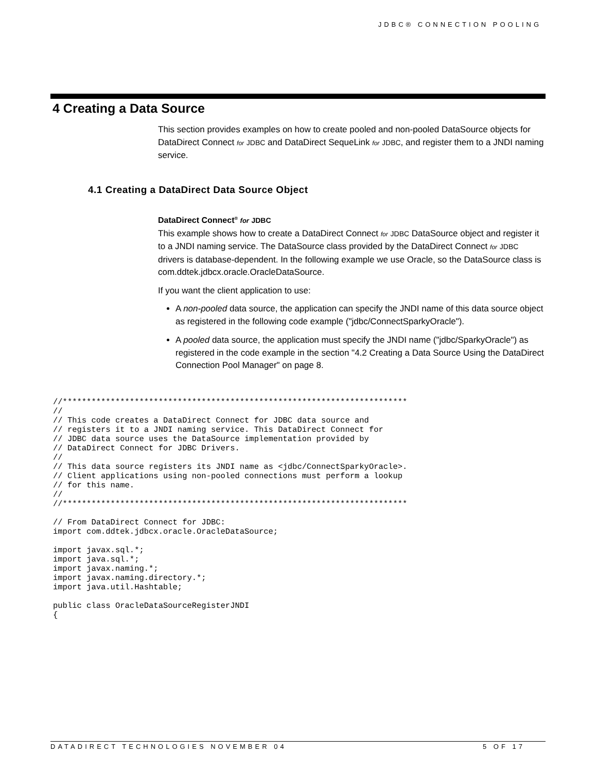JDBC® CONNECTION POOLING
4 Creating a Data Source
This section provides examples on how to create pooled and non-pooled DataSource objects for DataDirect Connect for JDBC and DataDirect SequeLink for JDBC, and register them to a JNDI naming service.
4.1 Creating a DataDirect Data Source Object
DataDirect Connect<sup>®</sup> for JDBC
This example shows how to create a DataDirect Connect for JDBC DataSource object and register it to a JNDI naming service. The DataSource class provided by the DataDirect Connect for JDBC drivers is database-dependent. In the following example we use Oracle, so the DataSource class is com.ddtek.jdbcx.oracle.OracleDataSource.
If you want the client application to use:
A non-pooled data source, the application can specify the JNDI name of this data source object as registered in the following code example ("jdbc/ConnectSparkyOracle").
A pooled data source, the application must specify the JNDI name ("jdbc/SparkyOracle") as registered in the code example in the section "4.2 Creating a Data Source Using the DataDirect Connection Pool Manager" on page 8.
//************************************************************************
//
// This code creates a DataDirect Connect for JDBC data source and
// registers it to a JNDI naming service. This DataDirect Connect for
// JDBC data source uses the DataSource implementation provided by
// DataDirect Connect for JDBC Drivers.
//
// This data source registers its JNDI name as <jdbc/ConnectSparkyOracle>.
// Client applications using non-pooled connections must perform a lookup
// for this name.
//
//************************************************************************

// From DataDirect Connect for JDBC:
import com.ddtek.jdbcx.oracle.OracleDataSource;

import javax.sql.*;
import java.sql.*;
import javax.naming.*;
import javax.naming.directory.*;
import java.util.Hashtable;

public class OracleDataSourceRegisterJNDI
{
DATADIRECT TECHNOLOGIES NOVEMBER 04 5 OF 17